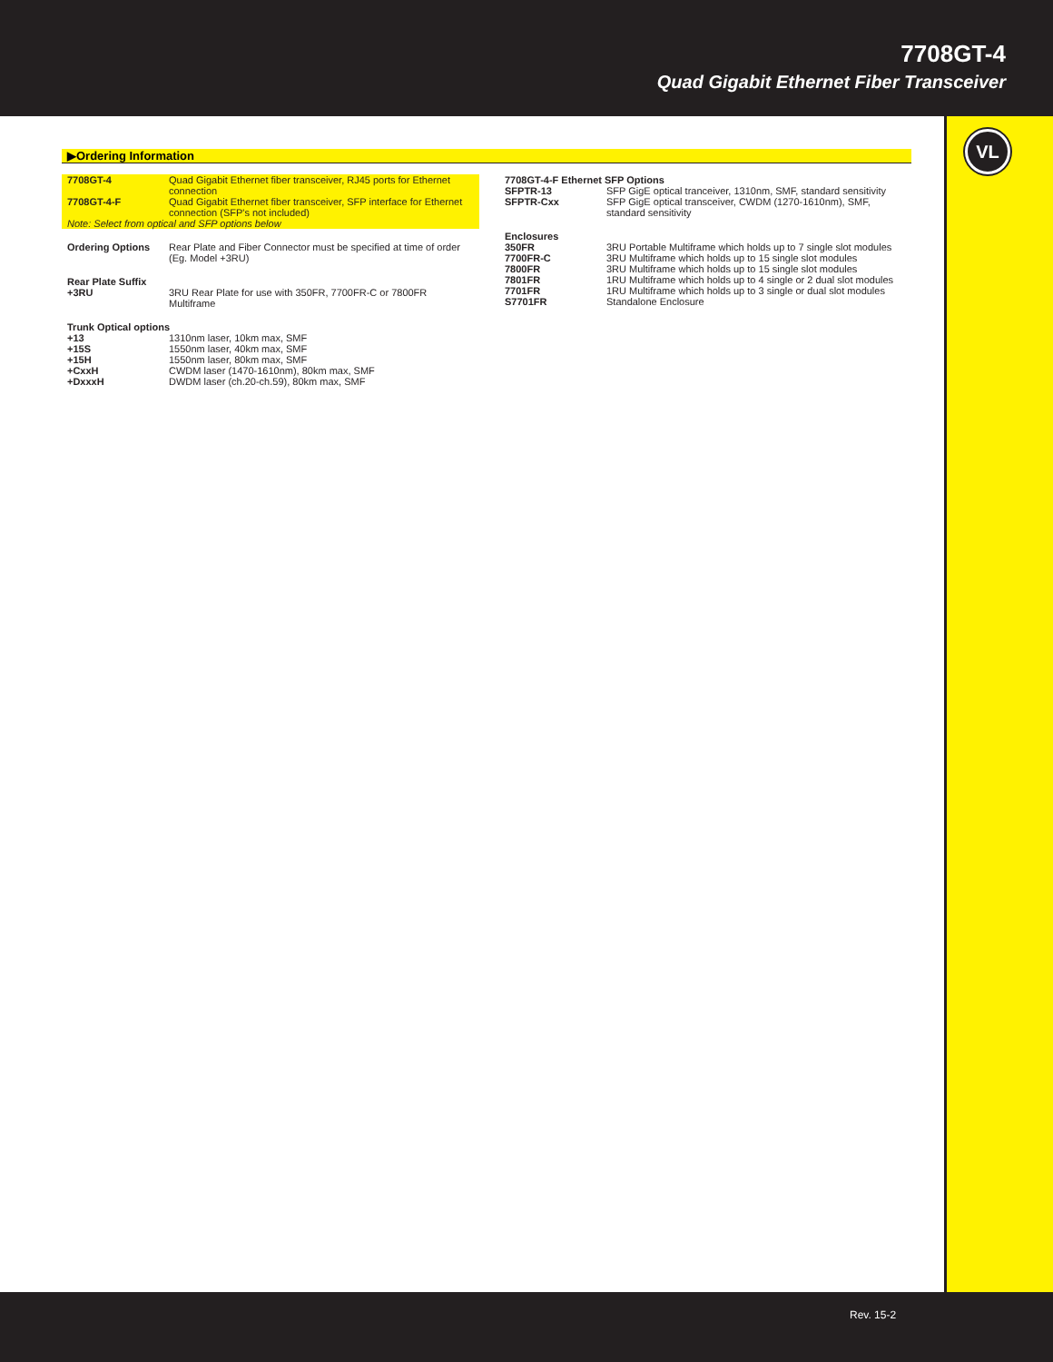7708GT-4
Quad Gigabit Ethernet Fiber Transceiver
VL
▶Ordering Information
| 7708GT-4 | Quad Gigabit Ethernet fiber transceiver, RJ45 ports for Ethernet connection |
| 7708GT-4-F | Quad Gigabit Ethernet fiber transceiver, SFP interface for Ethernet connection (SFP's not included) |
| Note: Select from optical and SFP options below | |
| Ordering Options | Rear Plate and Fiber Connector must be specified at time of order (Eg. Model +3RU) |
| Rear Plate Suffix | |
| +3RU | 3RU Rear Plate for use with 350FR, 7700FR-C or 7800FR Multiframe |
| Trunk Optical options | |
| +13 | 1310nm laser, 10km max, SMF |
| +15S | 1550nm laser, 40km max, SMF |
| +15H | 1550nm laser, 80km max, SMF |
| +CxxH | CWDM laser (1470-1610nm), 80km max, SMF |
| +DxxxH | DWDM laser (ch.20-ch.59), 80km max, SMF |
| 7708GT-4-F Ethernet SFP Options | |
| SFPTR-13 | SFP GigE optical tranceiver, 1310nm, SMF, standard sensitivity |
| SFPTR-Cxx | SFP GigE optical transceiver, CWDM (1270-1610nm), SMF, standard sensitivity |
| Enclosures | |
| 350FR | 3RU Portable Multiframe which holds up to 7 single slot modules |
| 7700FR-C | 3RU Multiframe which holds up to 15 single slot modules |
| 7800FR | 3RU Multiframe which holds up to 15 single slot modules |
| 7801FR | 1RU Multiframe which holds up to 4 single or 2 dual slot modules |
| 7701FR | 1RU Multiframe which holds up to 3 single or dual slot modules |
| S7701FR | Standalone Enclosure |
Rev. 15-2